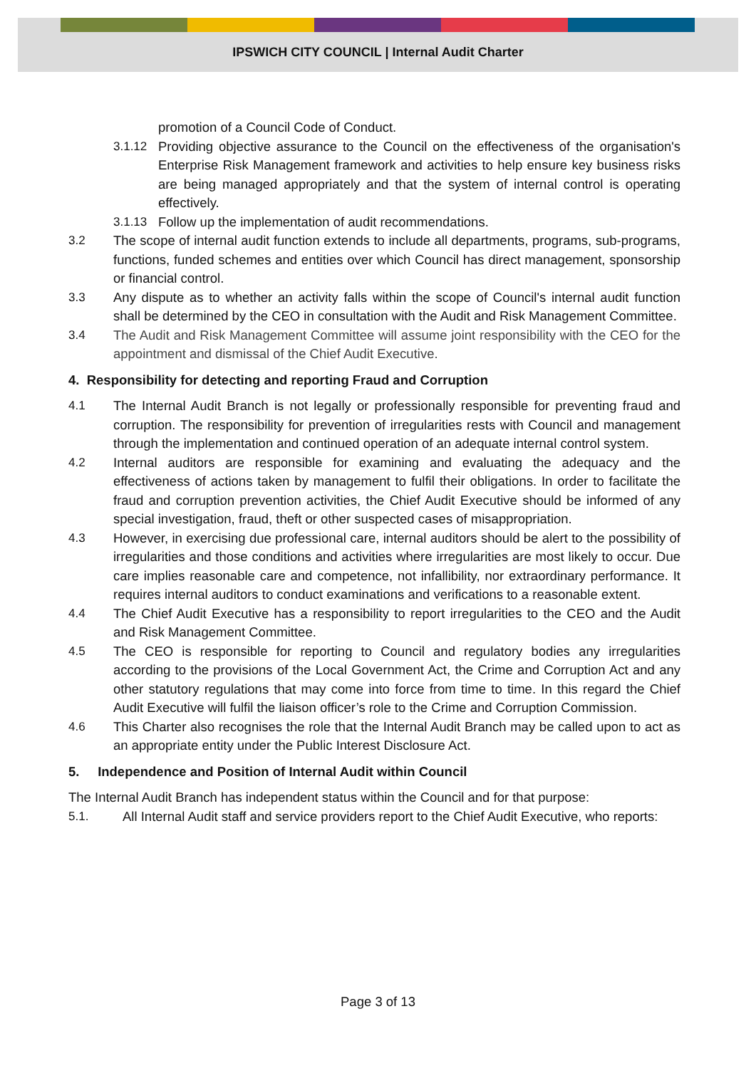IPSWICH CITY COUNCIL | Internal Audit Charter
promotion of a Council Code of Conduct.
3.1.12 Providing objective assurance to the Council on the effectiveness of the organisation's Enterprise Risk Management framework and activities to help ensure key business risks are being managed appropriately and that the system of internal control is operating effectively.
3.1.13 Follow up the implementation of audit recommendations.
3.2 The scope of internal audit function extends to include all departments, programs, sub-programs, functions, funded schemes and entities over which Council has direct management, sponsorship or financial control.
3.3 Any dispute as to whether an activity falls within the scope of Council's internal audit function shall be determined by the CEO in consultation with the Audit and Risk Management Committee.
3.4 The Audit and Risk Management Committee will assume joint responsibility with the CEO for the appointment and dismissal of the Chief Audit Executive.
4. Responsibility for detecting and reporting Fraud and Corruption
4.1 The Internal Audit Branch is not legally or professionally responsible for preventing fraud and corruption. The responsibility for prevention of irregularities rests with Council and management through the implementation and continued operation of an adequate internal control system.
4.2 Internal auditors are responsible for examining and evaluating the adequacy and the effectiveness of actions taken by management to fulfil their obligations. In order to facilitate the fraud and corruption prevention activities, the Chief Audit Executive should be informed of any special investigation, fraud, theft or other suspected cases of misappropriation.
4.3 However, in exercising due professional care, internal auditors should be alert to the possibility of irregularities and those conditions and activities where irregularities are most likely to occur. Due care implies reasonable care and competence, not infallibility, nor extraordinary performance. It requires internal auditors to conduct examinations and verifications to a reasonable extent.
4.4 The Chief Audit Executive has a responsibility to report irregularities to the CEO and the Audit and Risk Management Committee.
4.5 The CEO is responsible for reporting to Council and regulatory bodies any irregularities according to the provisions of the Local Government Act, the Crime and Corruption Act and any other statutory regulations that may come into force from time to time. In this regard the Chief Audit Executive will fulfil the liaison officer’s role to the Crime and Corruption Commission.
4.6 This Charter also recognises the role that the Internal Audit Branch may be called upon to act as an appropriate entity under the Public Interest Disclosure Act.
5. Independence and Position of Internal Audit within Council
The Internal Audit Branch has independent status within the Council and for that purpose:
5.1. All Internal Audit staff and service providers report to the Chief Audit Executive, who reports:
Page 3 of 13